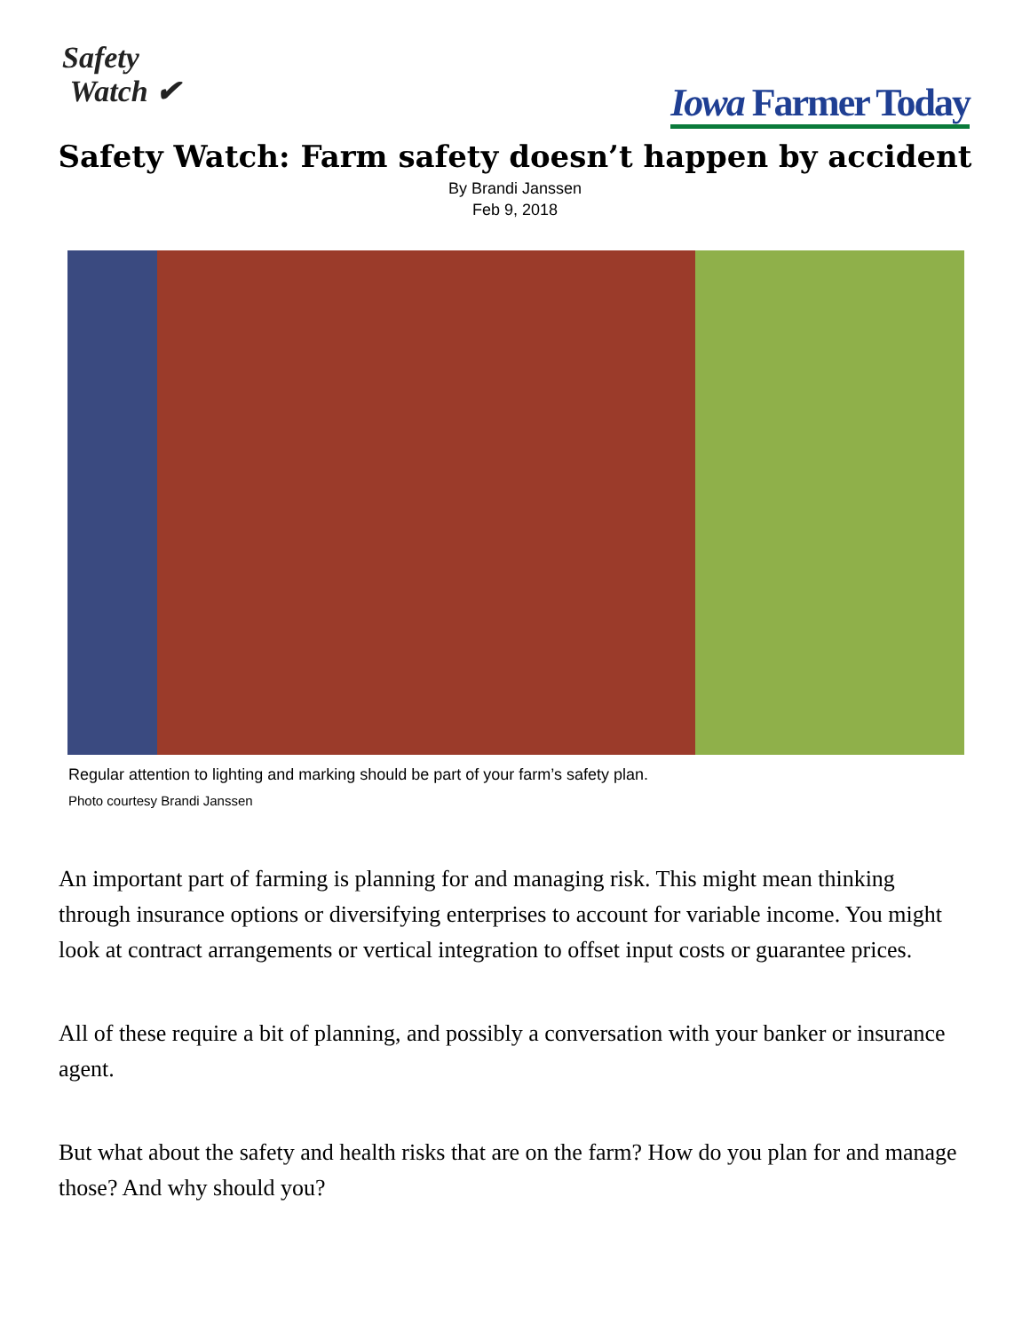Safety
Watch ✔
Iowa Farmer Today
Safety Watch: Farm safety doesn’t happen by accident
By Brandi Janssen
Feb 9, 2018
Regular attention to lighting and marking should be part of your farm’s safety plan.
Photo courtesy Brandi Janssen
An important part of farming is planning for and managing risk. This might mean thinking through insurance options or diversifying enterprises to account for variable income. You might look at contract arrangements or vertical integration to offset input costs or guarantee prices.
All of these require a bit of planning, and possibly a conversation with your banker or insurance agent.
But what about the safety and health risks that are on the farm? How do you plan for and manage those? And why should you?